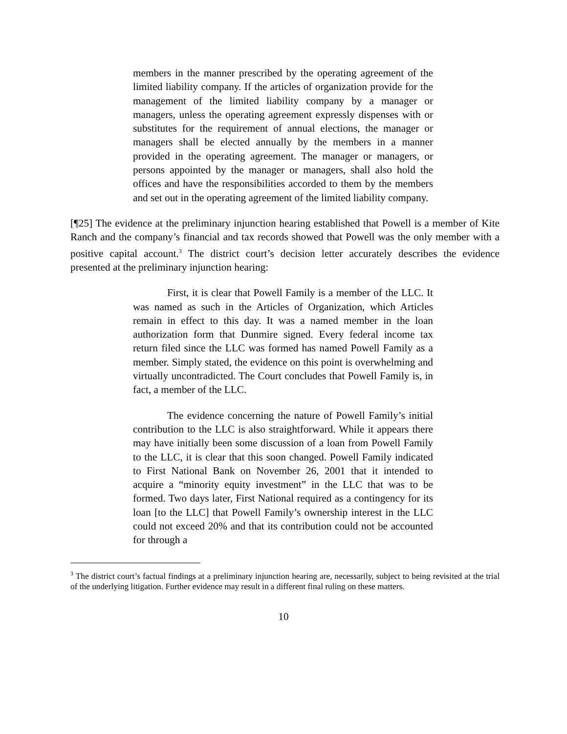members in the manner prescribed by the operating agreement of the limited liability company. If the articles of organization provide for the management of the limited liability company by a manager or managers, unless the operating agreement expressly dispenses with or substitutes for the requirement of annual elections, the manager or managers shall be elected annually by the members in a manner provided in the operating agreement. The manager or managers, or persons appointed by the manager or managers, shall also hold the offices and have the responsibilities accorded to them by the members and set out in the operating agreement of the limited liability company.
[¶25] The evidence at the preliminary injunction hearing established that Powell is a member of Kite Ranch and the company’s financial and tax records showed that Powell was the only member with a positive capital account.<sup>3</sup> The district court’s decision letter accurately describes the evidence presented at the preliminary injunction hearing:
First, it is clear that Powell Family is a member of the LLC. It was named as such in the Articles of Organization, which Articles remain in effect to this day. It was a named member in the loan authorization form that Dunmire signed. Every federal income tax return filed since the LLC was formed has named Powell Family as a member. Simply stated, the evidence on this point is overwhelming and virtually uncontradicted. The Court concludes that Powell Family is, in fact, a member of the LLC.
The evidence concerning the nature of Powell Family’s initial contribution to the LLC is also straightforward. While it appears there may have initially been some discussion of a loan from Powell Family to the LLC, it is clear that this soon changed. Powell Family indicated to First National Bank on November 26, 2001 that it intended to acquire a “minority equity investment” in the LLC that was to be formed. Two days later, First National required as a contingency for its loan [to the LLC] that Powell Family’s ownership interest in the LLC could not exceed 20% and that its contribution could not be accounted for through a
<sup>3</sup> The district court’s factual findings at a preliminary injunction hearing are, necessarily, subject to being revisited at the trial of the underlying litigation. Further evidence may result in a different final ruling on these matters.
10